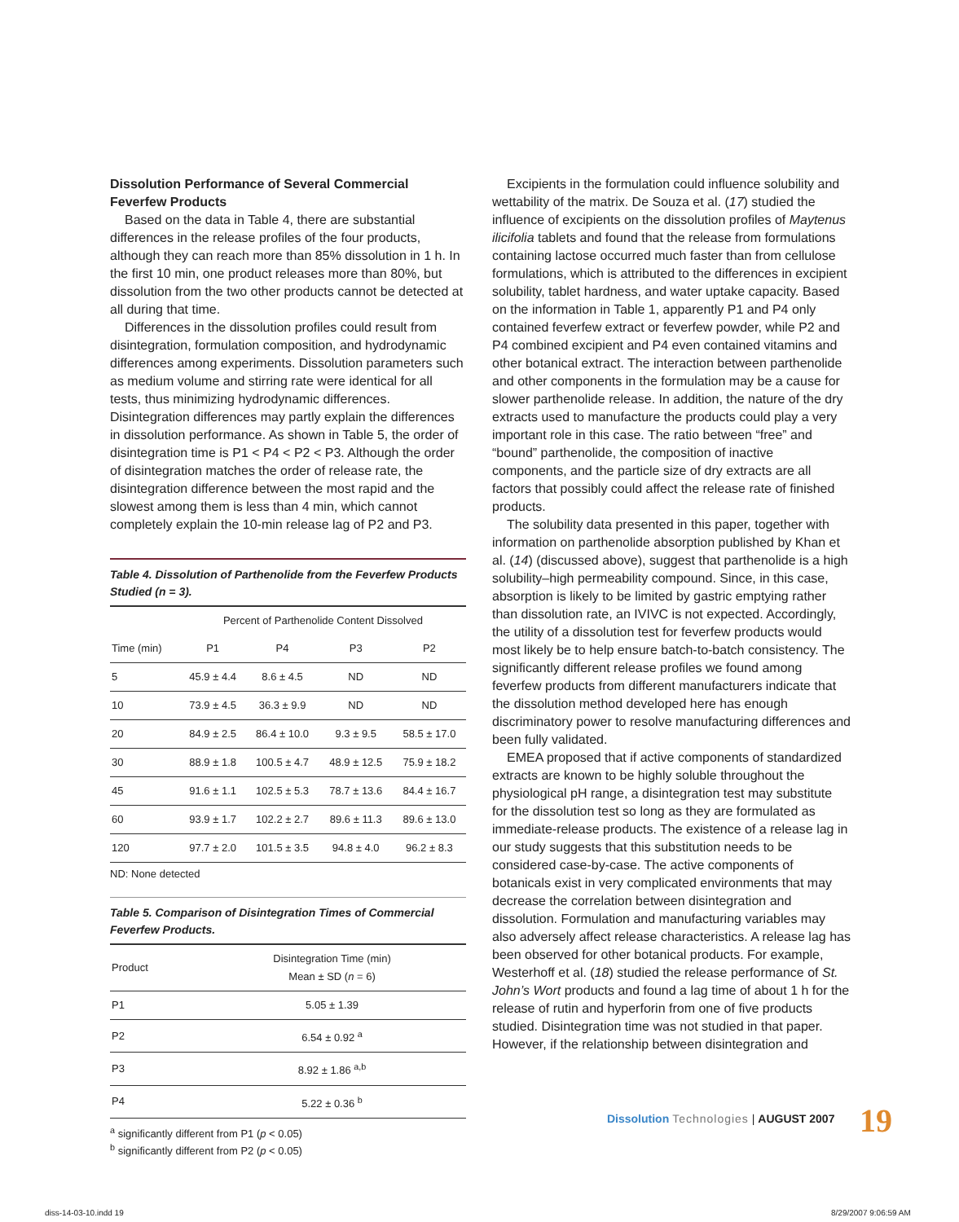Dissolution Performance of Several Commercial Feverfew Products
Based on the data in Table 4, there are substantial differences in the release profiles of the four products, although they can reach more than 85% dissolution in 1 h. In the first 10 min, one product releases more than 80%, but dissolution from the two other products cannot be detected at all during that time.
Differences in the dissolution profiles could result from disintegration, formulation composition, and hydrodynamic differences among experiments. Dissolution parameters such as medium volume and stirring rate were identical for all tests, thus minimizing hydrodynamic differences. Disintegration differences may partly explain the differences in dissolution performance. As shown in Table 5, the order of disintegration time is P1 < P4 < P2 < P3. Although the order of disintegration matches the order of release rate, the disintegration difference between the most rapid and the slowest among them is less than 4 min, which cannot completely explain the 10-min release lag of P2 and P3.
Table 4. Dissolution of Parthenolide from the Feverfew Products Studied (n = 3).
| | Percent of Parthenolide Content Dissolved | | | |
| --- | --- | --- | --- | --- |
| Time (min) | P1 | P4 | P3 | P2 |
| 5 | 45.9 ± 4.4 | 8.6 ± 4.5 | ND | ND |
| 10 | 73.9 ± 4.5 | 36.3 ± 9.9 | ND | ND |
| 20 | 84.9 ± 2.5 | 86.4 ± 10.0 | 9.3 ± 9.5 | 58.5 ± 17.0 |
| 30 | 88.9 ± 1.8 | 100.5 ± 4.7 | 48.9 ± 12.5 | 75.9 ± 18.2 |
| 45 | 91.6 ± 1.1 | 102.5 ± 5.3 | 78.7 ± 13.6 | 84.4 ± 16.7 |
| 60 | 93.9 ± 1.7 | 102.2 ± 2.7 | 89.6 ± 11.3 | 89.6 ± 13.0 |
| 120 | 97.7 ± 2.0 | 101.5 ± 3.5 | 94.8 ± 4.0 | 96.2 ± 8.3 |
ND: None detected
Table 5. Comparison of Disintegration Times of Commercial Feverfew Products.
| Product | Disintegration Time (min) Mean ± SD ( n = 6) |
| --- | --- |
| P1 | 5.05 ± 1.39 |
| P2 | 6.54 ± 0.92 <sup>a</sup> |
| P3 | 8.92 ± 1.86 <sup>a,b</sup> |
| P4 | 5.22 ± 0.36 <sup>b</sup> |
<sup>a</sup> significantly different from P1 (p < 0.05)
<sup>b</sup> significantly different from P2 (p < 0.05)
Excipients in the formulation could influence solubility and wettability of the matrix. De Souza et al. (17) studied the influence of excipients on the dissolution profiles of Maytenus ilicifolia tablets and found that the release from formulations containing lactose occurred much faster than from cellulose formulations, which is attributed to the differences in excipient solubility, tablet hardness, and water uptake capacity. Based on the information in Table 1, apparently P1 and P4 only contained feverfew extract or feverfew powder, while P2 and P4 combined excipient and P4 even contained vitamins and other botanical extract. The interaction between parthenolide and other components in the formulation may be a cause for slower parthenolide release. In addition, the nature of the dry extracts used to manufacture the products could play a very important role in this case. The ratio between “free” and “bound” parthenolide, the composition of inactive components, and the particle size of dry extracts are all factors that possibly could affect the release rate of finished products.
The solubility data presented in this paper, together with information on parthenolide absorption published by Khan et al. (14) (discussed above), suggest that parthenolide is a high solubility–high permeability compound. Since, in this case, absorption is likely to be limited by gastric emptying rather than dissolution rate, an IVIVC is not expected. Accordingly, the utility of a dissolution test for feverfew products would most likely be to help ensure batch-to-batch consistency. The significantly different release profiles we found among feverfew products from different manufacturers indicate that the dissolution method developed here has enough discriminatory power to resolve manufacturing differences and been fully validated.
EMEA proposed that if active components of standardized extracts are known to be highly soluble throughout the physiological pH range, a disintegration test may substitute for the dissolution test so long as they are formulated as immediate-release products. The existence of a release lag in our study suggests that this substitution needs to be considered case-by-case. The active components of botanicals exist in very complicated environments that may decrease the correlation between disintegration and dissolution. Formulation and manufacturing variables may also adversely affect release characteristics. A release lag has been observed for other botanical products. For example, Westerhoff et al. (18) studied the release performance of St. John’s Wort products and found a lag time of about 1 h for the release of rutin and hyperforin from one of five products studied. Disintegration time was not studied in that paper. However, if the relationship between disintegration and
Dissolution Technologies | AUGUST 2007
19
diss-14-03-10.indd 19 8/29/2007 9:06:59 AM